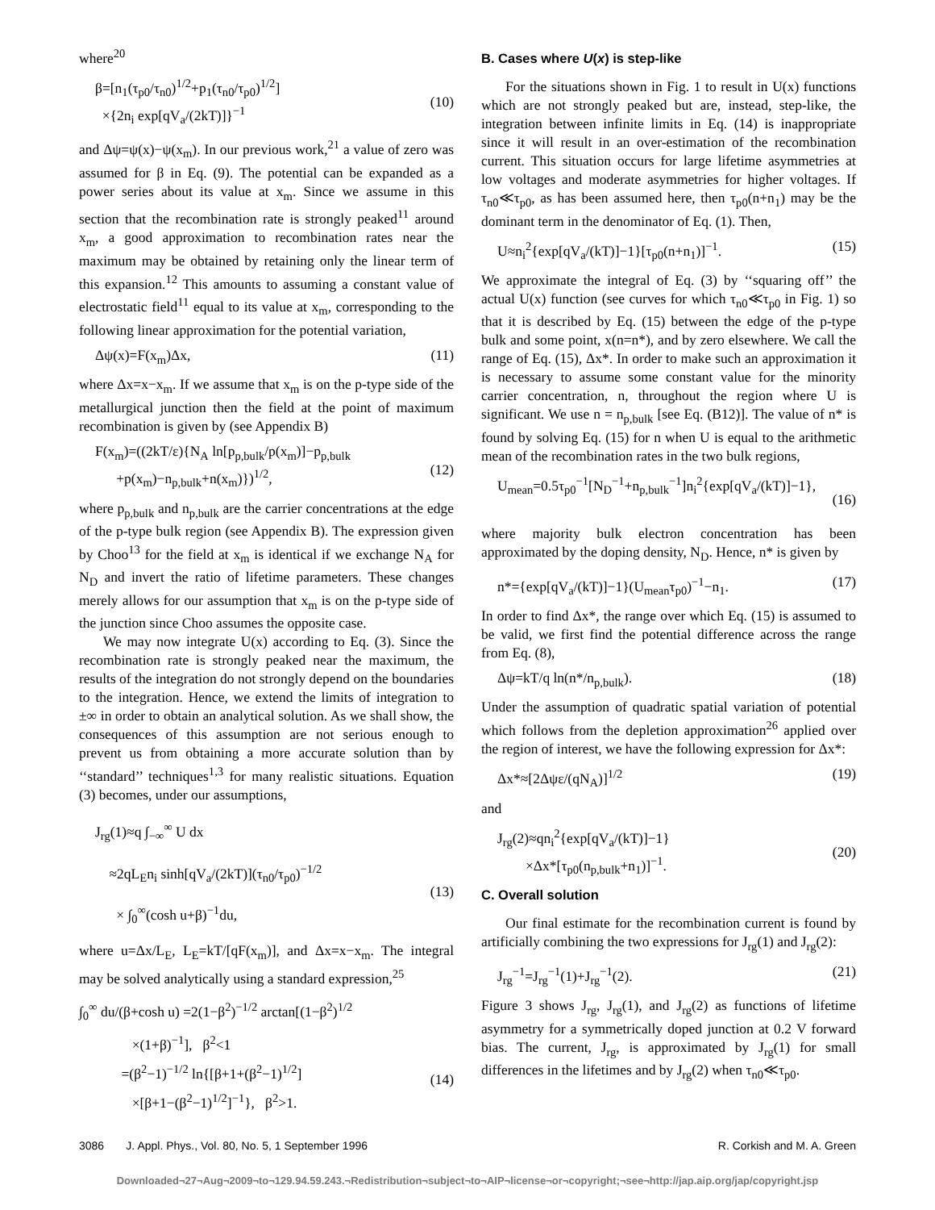where<sup>20</sup>
β=[n<sub>1</sub>(τ<sub>p0</sub>/τ<sub>n0</sub>)<sup>1/2</sup>+p<sub>1</sub>(τ<sub>n0</sub>/τ<sub>p0</sub>)<sup>1/2</sup>]
×{2n<sub>i</sub> exp[qV<sub>a</sub>/(2kT)]}<sup>−1</sup>
(10)
and Δψ=ψ(x)−ψ(x<sub>m</sub>). In our previous work,<sup>21</sup> a value of zero was assumed for β in Eq. (9). The potential can be expanded as a power series about its value at x<sub>m</sub>. Since we assume in this section that the recombination rate is strongly peaked<sup>11</sup> around x<sub>m</sub>, a good approximation to recombination rates near the maximum may be obtained by retaining only the linear term of this expansion.<sup>12</sup> This amounts to assuming a constant value of electrostatic field<sup>11</sup> equal to its value at x<sub>m</sub>, corresponding to the following linear approximation for the potential variation,
Δψ(x)=F(x<sub>m</sub>)Δx, (11)
where Δx=x−x<sub>m</sub>. If we assume that x<sub>m</sub> is on the p-type side of the metallurgical junction then the field at the point of maximum recombination is given by (see Appendix B)
F(x<sub>m</sub>)=((2kT/ε){N<sub>A</sub> ln[p<sub>p,bulk</sub>/p(x<sub>m</sub>)]−p<sub>p,bulk</sub>
+p(x<sub>m</sub>)−n<sub>p,bulk</sub>+n(x<sub>m</sub>)})<sup>1/2</sup>,
(12)
where p<sub>p,bulk</sub> and n<sub>p,bulk</sub> are the carrier concentrations at the edge of the p-type bulk region (see Appendix B). The expression given by Choo<sup>13</sup> for the field at x<sub>m</sub> is identical if we exchange N<sub>A</sub> for N<sub>D</sub> and invert the ratio of lifetime parameters. These changes merely allows for our assumption that x<sub>m</sub> is on the p-type side of the junction since Choo assumes the opposite case.
We may now integrate U(x) according to Eq. (3). Since the recombination rate is strongly peaked near the maximum, the results of the integration do not strongly depend on the boundaries to the integration. Hence, we extend the limits of integration to ±∞ in order to obtain an analytical solution. As we shall show, the consequences of this assumption are not serious enough to prevent us from obtaining a more accurate solution than by ‘‘standard’’ techniques<sup>1,3</sup> for many realistic situations. Equation (3) becomes, under our assumptions,
J<sub>rg</sub>(1)≈q ∫<sub>−∞</sub><sup>∞</sup> U dx
≈2qL<sub>E</sub>n<sub>i</sub> sinh[qV<sub>a</sub>/(2kT)](τ<sub>n0</sub>/τ<sub>p0</sub>)<sup>−1/2</sup>
× ∫<sub>0</sub><sup>∞</sup>(cosh u+β)<sup>−1</sup>du,
(13)
where u=Δx/L<sub>E</sub>, L<sub>E</sub>=kT/[qF(x<sub>m</sub>)], and Δx=x−x<sub>m</sub>. The integral may be solved analytically using a standard expression,<sup>25</sup>
∫<sub>0</sub><sup>∞</sup> du/(β+cosh u) =2(1−β<sup>2</sup>)<sup>−1/2</sup> arctan[(1−β<sup>2</sup>)<sup>1/2</sup>
×(1+β)<sup>−1</sup>], β<sup>2</sup><1
=(β<sup>2</sup>−1)<sup>−1/2</sup> ln{[β+1+(β<sup>2</sup>−1)<sup>1/2</sup>]
×[β+1−(β<sup>2</sup>−1)<sup>1/2</sup>]<sup>−1</sup>}, β<sup>2</sup>>1.
(14)
B. Cases where U(x) is step-like
For the situations shown in Fig. 1 to result in U(x) functions which are not strongly peaked but are, instead, step-like, the integration between infinite limits in Eq. (14) is inappropriate since it will result in an over-estimation of the recombination current. This situation occurs for large lifetime asymmetries at low voltages and moderate asymmetries for higher voltages. If τ<sub>n0</sub>≪τ<sub>p0</sub>, as has been assumed here, then τ<sub>p0</sub>(n+n<sub>1</sub>) may be the dominant term in the denominator of Eq. (1). Then,
U≈n<sub>i</sub><sup>2</sup>{exp[qV<sub>a</sub>/(kT)]−1}[τ<sub>p0</sub>(n+n<sub>1</sub>)]<sup>−1</sup>. (15)
We approximate the integral of Eq. (3) by ‘‘squaring off’’ the actual U(x) function (see curves for which τ<sub>n0</sub>≪τ<sub>p0</sub> in Fig. 1) so that it is described by Eq. (15) between the edge of the p-type bulk and some point, x(n=n*), and by zero elsewhere. We call the range of Eq. (15), Δx*. In order to make such an approximation it is necessary to assume some constant value for the minority carrier concentration, n, throughout the region where U is significant. We use n = n<sub>p,bulk</sub> [see Eq. (B12)]. The value of n* is found by solving Eq. (15) for n when U is equal to the arithmetic mean of the recombination rates in the two bulk regions,
U<sub>mean</sub>=0.5τ<sub>p0</sub><sup>−1</sup>[N<sub>D</sub><sup>−1</sup>+n<sub>p,bulk</sub><sup>−1</sup>]n<sub>i</sub><sup>2</sup>{exp[qV<sub>a</sub>/(kT)]−1},
(16)
where majority bulk electron concentration has been approximated by the doping density, N<sub>D</sub>. Hence, n* is given by
n*={exp[qV<sub>a</sub>/(kT)]−1}(U<sub>mean</sub>τ<sub>p0</sub>)<sup>−1</sup>−n<sub>1</sub>. (17)
In order to find Δx*, the range over which Eq. (15) is assumed to be valid, we first find the potential difference across the range from Eq. (8),
Δψ=kT/q ln(n*/n<sub>p,bulk</sub>). (18)
Under the assumption of quadratic spatial variation of potential which follows from the depletion approximation<sup>26</sup> applied over the region of interest, we have the following expression for Δx*:
Δx*≈[2Δψε/(qN<sub>A</sub>)]<sup>1/2</sup> (19)
and
J<sub>rg</sub>(2)≈qn<sub>i</sub><sup>2</sup>{exp[qV<sub>a</sub>/(kT)]−1}
×Δx*[τ<sub>p0</sub>(n<sub>p,bulk</sub>+n<sub>1</sub>)]<sup>−1</sup>.
(20)
C. Overall solution
Our final estimate for the recombination current is found by artificially combining the two expressions for J<sub>rg</sub>(1) and J<sub>rg</sub>(2):
J<sub>rg</sub><sup>−1</sup>=J<sub>rg</sub><sup>−1</sup>(1)+J<sub>rg</sub><sup>−1</sup>(2). (21)
Figure 3 shows J<sub>rg</sub>, J<sub>rg</sub>(1), and J<sub>rg</sub>(2) as functions of lifetime asymmetry for a symmetrically doped junction at 0.2 V forward bias. The current, J<sub>rg</sub>, is approximated by J<sub>rg</sub>(1) for small differences in the lifetimes and by J<sub>rg</sub>(2) when τ<sub>n0</sub>≪τ<sub>p0</sub>.
3086 J. Appl. Phys., Vol. 80, No. 5, 1 September 1996 R. Corkish and M. A. Green
Downloaded¬27¬Aug¬2009¬to¬129.94.59.243.¬Redistribution¬subject¬to¬AIP¬license¬or¬copyright;¬see¬http://jap.aip.org/jap/copyright.jsp